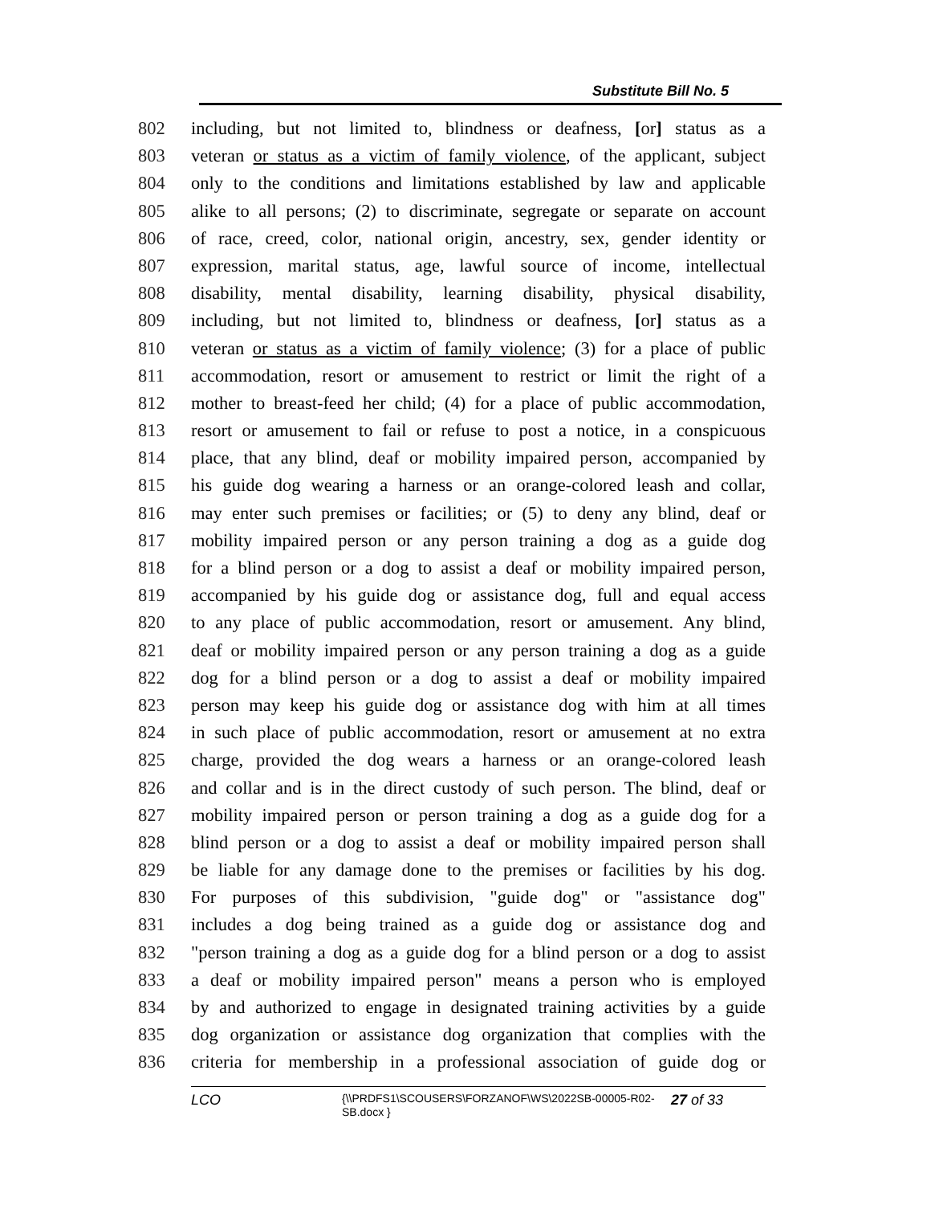Substitute Bill No. 5
802 including, but not limited to, blindness or deafness, [or] status as a
803 veteran or status as a victim of family violence, of the applicant, subject
804 only to the conditions and limitations established by law and applicable
805 alike to all persons; (2) to discriminate, segregate or separate on account
806 of race, creed, color, national origin, ancestry, sex, gender identity or
807 expression, marital status, age, lawful source of income, intellectual
808 disability, mental disability, learning disability, physical disability,
809 including, but not limited to, blindness or deafness, [or] status as a
810 veteran or status as a victim of family violence; (3) for a place of public
811 accommodation, resort or amusement to restrict or limit the right of a
812 mother to breast-feed her child; (4) for a place of public accommodation,
813 resort or amusement to fail or refuse to post a notice, in a conspicuous
814 place, that any blind, deaf or mobility impaired person, accompanied by
815 his guide dog wearing a harness or an orange-colored leash and collar,
816 may enter such premises or facilities; or (5) to deny any blind, deaf or
817 mobility impaired person or any person training a dog as a guide dog
818 for a blind person or a dog to assist a deaf or mobility impaired person,
819 accompanied by his guide dog or assistance dog, full and equal access
820 to any place of public accommodation, resort or amusement. Any blind,
821 deaf or mobility impaired person or any person training a dog as a guide
822 dog for a blind person or a dog to assist a deaf or mobility impaired
823 person may keep his guide dog or assistance dog with him at all times
824 in such place of public accommodation, resort or amusement at no extra
825 charge, provided the dog wears a harness or an orange-colored leash
826 and collar and is in the direct custody of such person. The blind, deaf or
827 mobility impaired person or person training a dog as a guide dog for a
828 blind person or a dog to assist a deaf or mobility impaired person shall
829 be liable for any damage done to the premises or facilities by his dog.
830 For purposes of this subdivision, "guide dog" or "assistance dog"
831 includes a dog being trained as a guide dog or assistance dog and
832 "person training a dog as a guide dog for a blind person or a dog to assist
833 a deaf or mobility impaired person" means a person who is employed
834 by and authorized to engage in designated training activities by a guide
835 dog organization or assistance dog organization that complies with the
836 criteria for membership in a professional association of guide dog or
LCO {\\PRDFS1\SCOUSERS\FORZANOF\WS\2022SB-00005-R02-SB.docx } 27 of 33